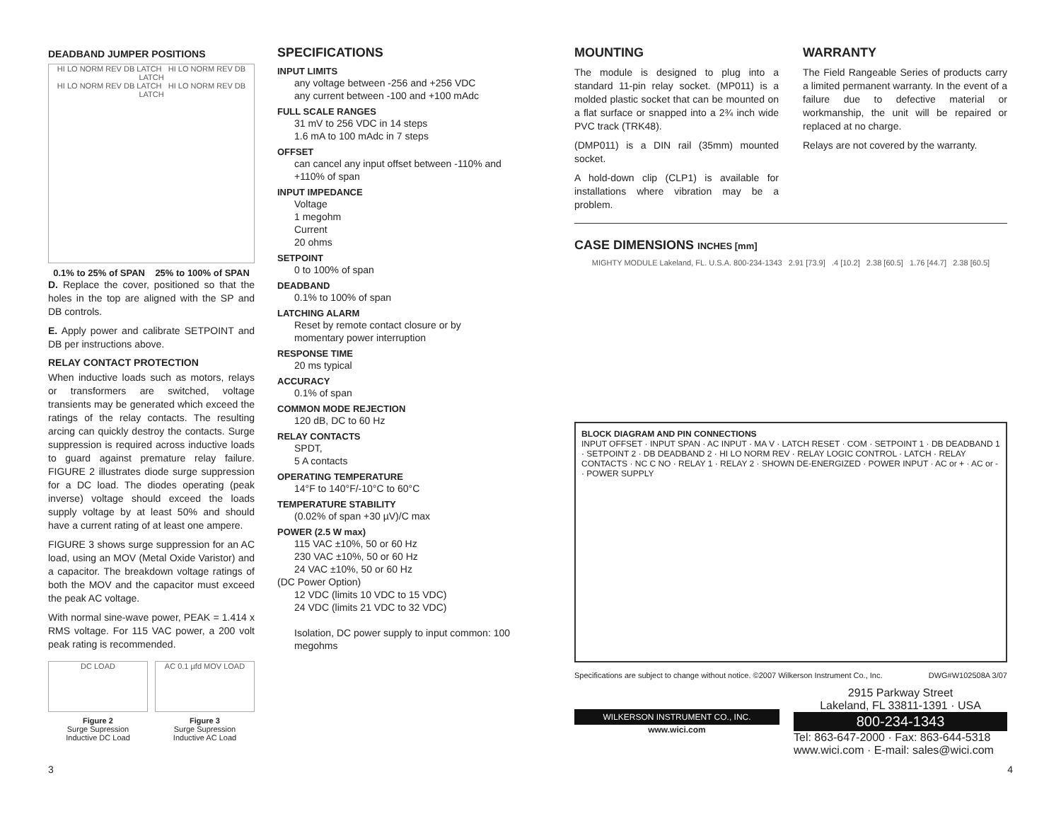DEADBAND JUMPER POSITIONS
HI LO NORM REV DB LATCH HI LO NORM REV DB LATCH
HI LO NORM REV DB LATCH HI LO NORM REV DB LATCH
0.1% to 25% of SPAN 25% to 100% of SPAN
D. Replace the cover, positioned so that the holes in the top are aligned with the SP and DB controls.
E. Apply power and calibrate SETPOINT and DB per instructions above.
RELAY CONTACT PROTECTION
When inductive loads such as motors, relays or transformers are switched, voltage transients may be generated which exceed the ratings of the relay contacts. The resulting arcing can quickly destroy the contacts. Surge suppression is required across inductive loads to guard against premature relay failure. FIGURE 2 illustrates diode surge suppression for a DC load. The diodes operating (peak inverse) voltage should exceed the loads supply voltage by at least 50% and should have a current rating of at least one ampere.
FIGURE 3 shows surge suppression for an AC load, using an MOV (Metal Oxide Varistor) and a capacitor. The breakdown voltage ratings of both the MOV and the capacitor must exceed the peak AC voltage.
With normal sine-wave power, PEAK = 1.414 x RMS voltage. For 115 VAC power, a 200 volt peak rating is recommended.
DC LOAD
Figure 2
Surge Supression
Inductive DC Load
AC 0.1 µfd MOV LOAD
Figure 3
Surge Supression
Inductive AC Load
SPECIFICATIONS
INPUT LIMITS
any voltage between -256 and +256 VDC
any current between -100 and +100 mAdc
FULL SCALE RANGES
31 mV to 256 VDC in 14 steps
1.6 mA to 100 mAdc in 7 steps
OFFSET
can cancel any input offset between -110% and +110% of span
INPUT IMPEDANCE
Voltage
1 megohm
Current
20 ohms
SETPOINT
0 to 100% of span
DEADBAND
0.1% to 100% of span
LATCHING ALARM
Reset by remote contact closure or by momentary power interruption
RESPONSE TIME
20 ms typical
ACCURACY
0.1% of span
COMMON MODE REJECTION
120 dB, DC to 60 Hz
RELAY CONTACTS
SPDT,
5 A contacts
OPERATING TEMPERATURE
14°F to 140°F/-10°C to 60°C
TEMPERATURE STABILITY
(0.02% of span +30 µV)/C max
POWER (2.5 W max)
115 VAC ±10%, 50 or 60 Hz
230 VAC ±10%, 50 or 60 Hz
24 VAC ±10%, 50 or 60 Hz
(DC Power Option)
12 VDC (limits 10 VDC to 15 VDC)
24 VDC (limits 21 VDC to 32 VDC)
Isolation, DC power supply to input common: 100 megohms
MOUNTING
The module is designed to plug into a standard 11-pin relay socket. (MP011) is a molded plastic socket that can be mounted on a flat surface or snapped into a 2¾ inch wide PVC track (TRK48).
(DMP011) is a DIN rail (35mm) mounted socket.
A hold-down clip (CLP1) is available for installations where vibration may be a problem.
WARRANTY
The Field Rangeable Series of products carry a limited permanent warranty. In the event of a failure due to defective material or workmanship, the unit will be repaired or replaced at no charge.
Relays are not covered by the warranty.
CASE DIMENSIONS INCHES [mm]
MIGHTY MODULE Lakeland, FL. U.S.A. 800-234-1343 2.91 [73.9] .4 [10.2] 2.38 [60.5] 1.76 [44.7] 2.38 [60.5]
BLOCK DIAGRAM AND PIN CONNECTIONS
INPUT OFFSET · INPUT SPAN · AC INPUT · MA V · LATCH RESET · COM · SETPOINT 1 · DB DEADBAND 1 · SETPOINT 2 · DB DEADBAND 2 · HI LO NORM REV · RELAY LOGIC CONTROL · LATCH · RELAY CONTACTS · NC C NO · RELAY 1 · RELAY 2 · SHOWN DE-ENERGIZED · POWER INPUT · AC or + · AC or - · POWER SUPPLY
Specifications are subject to change without notice. ©2007 Wilkerson Instrument Co., Inc. DWG#W102508A 3/07
WILKERSON INSTRUMENT CO., INC.
www.wici.com
2915 Parkway Street
Lakeland, FL 33811-1391 · USA
800-234-1343
Tel: 863-647-2000 · Fax: 863-644-5318
www.wici.com · E-mail: sales@wici.com
3 4